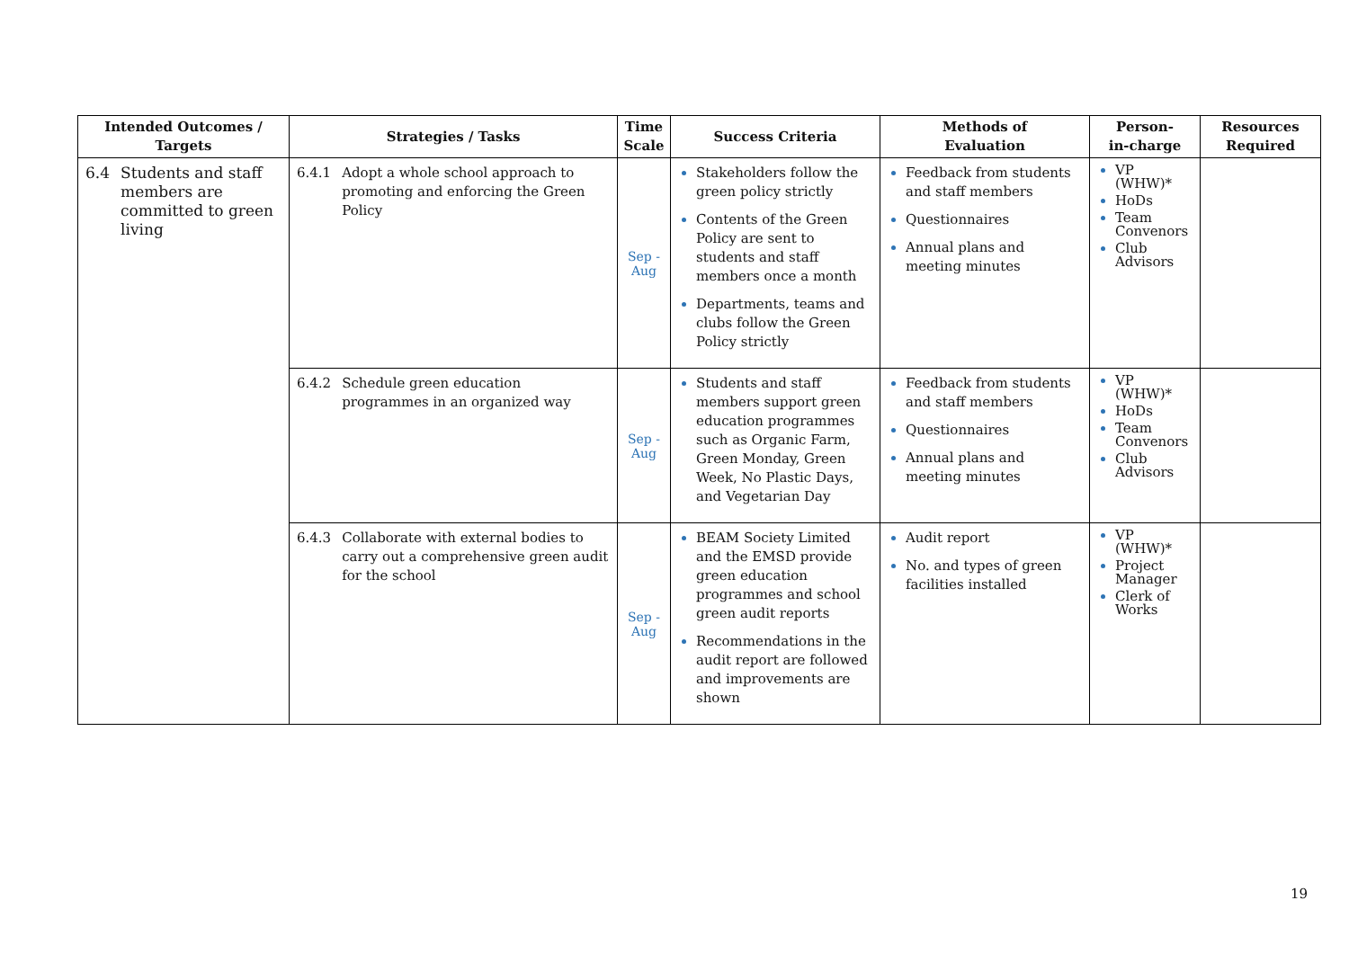| Intended Outcomes / Targets | Strategies / Tasks | Time Scale | Success Criteria | Methods of Evaluation | Person- in-charge | Resources Required |
| --- | --- | --- | --- | --- | --- | --- |
| 6.4 Students and staff members are committed to green living | 6.4.1 Adopt a whole school approach to promoting and enforcing the Green Policy | Sep - Aug | Stakeholders follow the green policy strictly Contents of the Green Policy are sent to students and staff members once a month Departments, teams and clubs follow the Green Policy strictly | Feedback from students and staff members Questionnaires Annual plans and meeting minutes | VP (WHW)* HoDs Team Convenors Club Advisors | |
| | 6.4.2 Schedule green education programmes in an organized way | Sep - Aug | Students and staff members support green education programmes such as Organic Farm, Green Monday, Green Week, No Plastic Days, and Vegetarian Day | Feedback from students and staff members Questionnaires Annual plans and meeting minutes | VP (WHW)* HoDs Team Convenors Club Advisors | |
| | 6.4.3 Collaborate with external bodies to carry out a comprehensive green audit for the school | Sep - Aug | BEAM Society Limited and the EMSD provide green education programmes and school green audit reports Recommendations in the audit report are followed and improvements are shown | Audit report No. and types of green facilities installed | VP (WHW)* Project Manager Clerk of Works | |
19